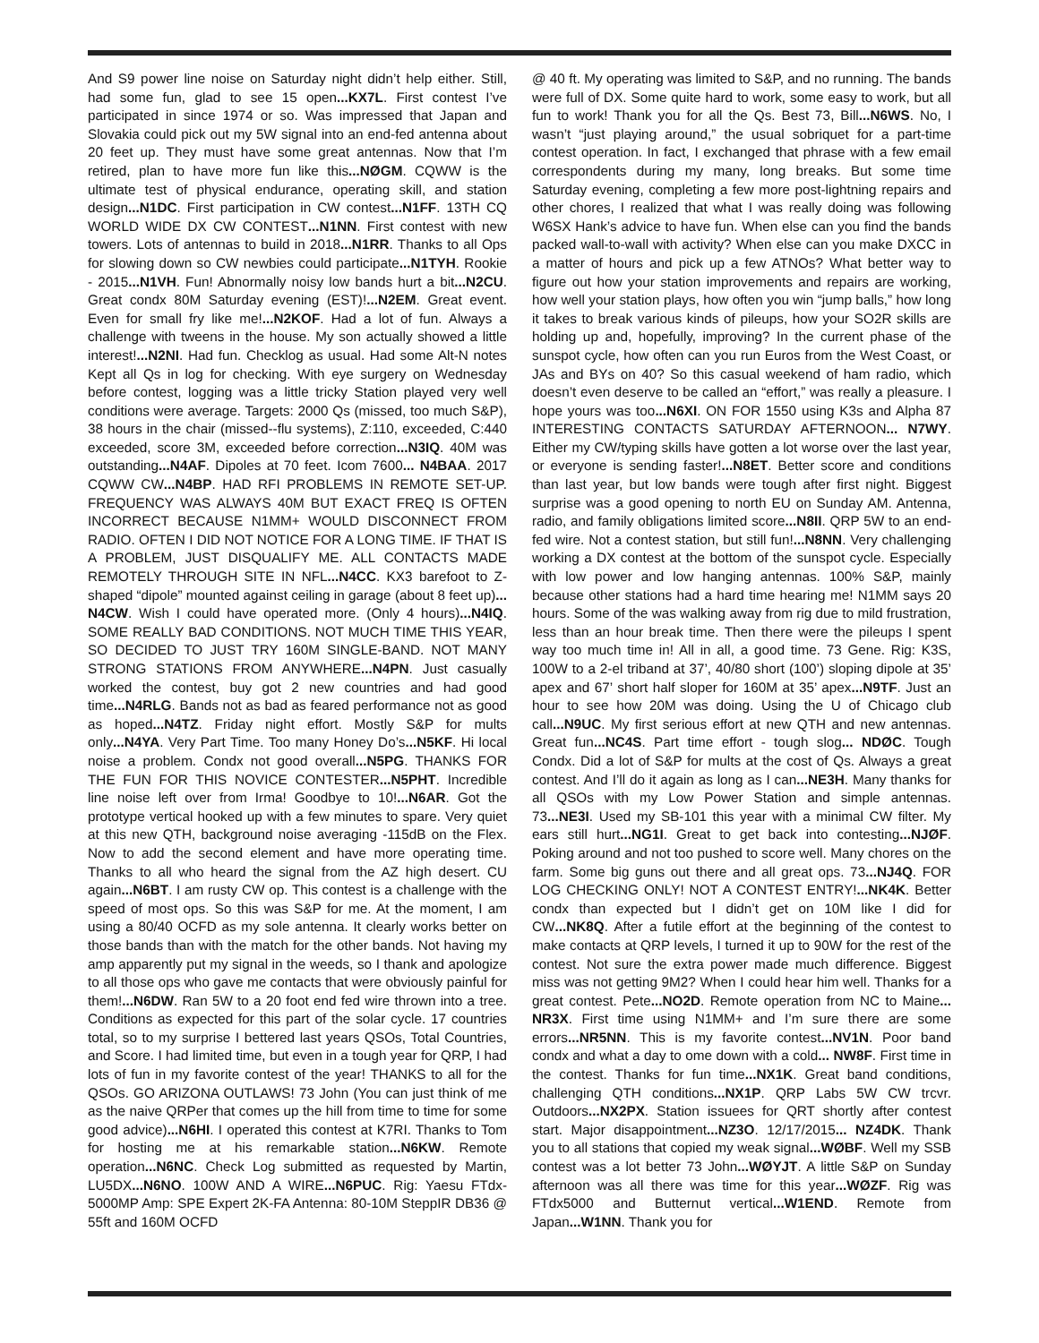And S9 power line noise on Saturday night didn’t help either. Still, had some fun, glad to see 15 open...KX7L. First contest I’ve participated in since 1974 or so. Was impressed that Japan and Slovakia could pick out my 5W signal into an end-fed antenna about 20 feet up. They must have some great antennas. Now that I’m retired, plan to have more fun like this...NØGM. CQWW is the ultimate test of physical endurance, operating skill, and station design...N1DC. First participation in CW contest...N1FF. 13TH CQ WORLD WIDE DX CW CONTEST...N1NN. First contest with new towers. Lots of antennas to build in 2018...N1RR. Thanks to all Ops for slowing down so CW newbies could participate...N1TYH. Rookie - 2015...N1VH. Fun! Abnormally noisy low bands hurt a bit...N2CU. Great condx 80M Saturday evening (EST)!...N2EM. Great event. Even for small fry like me!...N2KOF. Had a lot of fun. Always a challenge with tweens in the house. My son actually showed a little interest!...N2NI. Had fun. Checklog as usual. Had some Alt-N notes Kept all Qs in log for checking. With eye surgery on Wednesday before contest, logging was a little tricky Station played very well conditions were average. Targets: 2000 Qs (missed, too much S&P), 38 hours in the chair (missed--flu systems), Z:110, exceeded, C:440 exceeded, score 3M, exceeded before correction...N3IQ. 40M was outstanding...N4AF. Dipoles at 70 feet. Icom 7600... N4BAA. 2017 CQWW CW...N4BP. HAD RFI PROBLEMS IN REMOTE SET-UP. FREQUENCY WAS ALWAYS 40M BUT EXACT FREQ IS OFTEN INCORRECT BECAUSE N1MM+ WOULD DISCONNECT FROM RADIO. OFTEN I DID NOT NOTICE FOR A LONG TIME. IF THAT IS A PROBLEM, JUST DISQUALIFY ME. ALL CONTACTS MADE REMOTELY THROUGH SITE IN NFL...N4CC. KX3 barefoot to Z-shaped “dipole” mounted against ceiling in garage (about 8 feet up)... N4CW. Wish I could have operated more. (Only 4 hours)...N4IQ. SOME REALLY BAD CONDITIONS. NOT MUCH TIME THIS YEAR, SO DECIDED TO JUST TRY 160M SINGLE-BAND. NOT MANY STRONG STATIONS FROM ANYWHERE...N4PN. Just casually worked the contest, buy got 2 new countries and had good time...N4RLG. Bands not as bad as feared performance not as good as hoped...N4TZ. Friday night effort. Mostly S&P for mults only...N4YA. Very Part Time. Too many Honey Do’s...N5KF. Hi local noise a problem. Condx not good overall...N5PG. THANKS FOR THE FUN FOR THIS NOVICE CONTESTER...N5PHT. Incredible line noise left over from Irma! Goodbye to 10!...N6AR. Got the prototype vertical hooked up with a few minutes to spare. Very quiet at this new QTH, background noise averaging -115dB on the Flex. Now to add the second element and have more operating time. Thanks to all who heard the signal from the AZ high desert. CU again...N6BT. I am rusty CW op. This contest is a challenge with the speed of most ops. So this was S&P for me. At the moment, I am using a 80/40 OCFD as my sole antenna. It clearly works better on those bands than with the match for the other bands. Not having my amp apparently put my signal in the weeds, so I thank and apologize to all those ops who gave me contacts that were obviously painful for them!...N6DW. Ran 5W to a 20 foot end fed wire thrown into a tree. Conditions as expected for this part of the solar cycle. 17 countries total, so to my surprise I bettered last years QSOs, Total Countries, and Score. I had limited time, but even in a tough year for QRP, I had lots of fun in my favorite contest of the year! THANKS to all for the QSOs. GO ARIZONA OUTLAWS! 73 John (You can just think of me as the naive QRPer that comes up the hill from time to time for some good advice)...N6HI. I operated this contest at K7RI. Thanks to Tom for hosting me at his remarkable station...N6KW. Remote operation...N6NC. Check Log submitted as requested by Martin, LU5DX...N6NO. 100W AND A WIRE...N6PUC. Rig: Yaesu FTdx-5000MP Amp: SPE Expert 2K-FA Antenna: 80-10M SteppIR DB36 @ 55ft and 160M OCFD
@ 40 ft. My operating was limited to S&P, and no running. The bands were full of DX. Some quite hard to work, some easy to work, but all fun to work! Thank you for all the Qs. Best 73, Bill...N6WS. No, I wasn’t “just playing around,” the usual sobriquet for a part-time contest operation. In fact, I exchanged that phrase with a few email correspondents during my many, long breaks. But some time Saturday evening, completing a few more post-lightning repairs and other chores, I realized that what I was really doing was following W6SX Hank’s advice to have fun. When else can you find the bands packed wall-to-wall with activity? When else can you make DXCC in a matter of hours and pick up a few ATNOs? What better way to figure out how your station improvements and repairs are working, how well your station plays, how often you win “jump balls,” how long it takes to break various kinds of pileups, how your SO2R skills are holding up and, hopefully, improving? In the current phase of the sunspot cycle, how often can you run Euros from the West Coast, or JAs and BYs on 40? So this casual weekend of ham radio, which doesn’t even deserve to be called an “effort,” was really a pleasure. I hope yours was too...N6XI. ON FOR 1550 using K3s and Alpha 87 INTERESTING CONTACTS SATURDAY AFTERNOON... N7WY. Either my CW/typing skills have gotten a lot worse over the last year, or everyone is sending faster!...N8ET. Better score and conditions than last year, but low bands were tough after first night. Biggest surprise was a good opening to north EU on Sunday AM. Antenna, radio, and family obligations limited score...N8II. QRP 5W to an end-fed wire. Not a contest station, but still fun!...N8NN. Very challenging working a DX contest at the bottom of the sunspot cycle. Especially with low power and low hanging antennas. 100% S&P, mainly because other stations had a hard time hearing me! N1MM says 20 hours. Some of the was walking away from rig due to mild frustration, less than an hour break time. Then there were the pileups I spent way too much time in! All in all, a good time. 73 Gene. Rig: K3S, 100W to a 2-el triband at 37’, 40/80 short (100’) sloping dipole at 35’ apex and 67’ short half sloper for 160M at 35’ apex...N9TF. Just an hour to see how 20M was doing. Using the U of Chicago club call...N9UC. My first serious effort at new QTH and new antennas. Great fun...NC4S. Part time effort - tough slog... NDØC. Tough Condx. Did a lot of S&P for mults at the cost of Qs. Always a great contest. And I’ll do it again as long as I can...NE3H. Many thanks for all QSOs with my Low Power Station and simple antennas. 73...NE3I. Used my SB-101 this year with a minimal CW filter. My ears still hurt...NG1I. Great to get back into contesting...NJØF. Poking around and not too pushed to score well. Many chores on the farm. Some big guns out there and all great ops. 73...NJ4Q. FOR LOG CHECKING ONLY! NOT A CONTEST ENTRY!...NK4K. Better condx than expected but I didn’t get on 10M like I did for CW...NK8Q. After a futile effort at the beginning of the contest to make contacts at QRP levels, I turned it up to 90W for the rest of the contest. Not sure the extra power made much difference. Biggest miss was not getting 9M2? When I could hear him well. Thanks for a great contest. Pete...NO2D. Remote operation from NC to Maine... NR3X. First time using N1MM+ and I’m sure there are some errors...NR5NN. This is my favorite contest...NV1N. Poor band condx and what a day to ome down with a cold... NW8F. First time in the contest. Thanks for fun time...NX1K. Great band conditions, challenging QTH conditions...NX1P. QRP Labs 5W CW trcvr. Outdoors...NX2PX. Station issuees for QRT shortly after contest start. Major disappointment...NZ3O. 12/17/2015... NZ4DK. Thank you to all stations that copied my weak signal...WØBF. Well my SSB contest was a lot better 73 John...WØYJT. A little S&P on Sunday afternoon was all there was time for this year...WØZF. Rig was FTdx5000 and Butternut vertical...W1END. Remote from Japan...W1NN. Thank you for